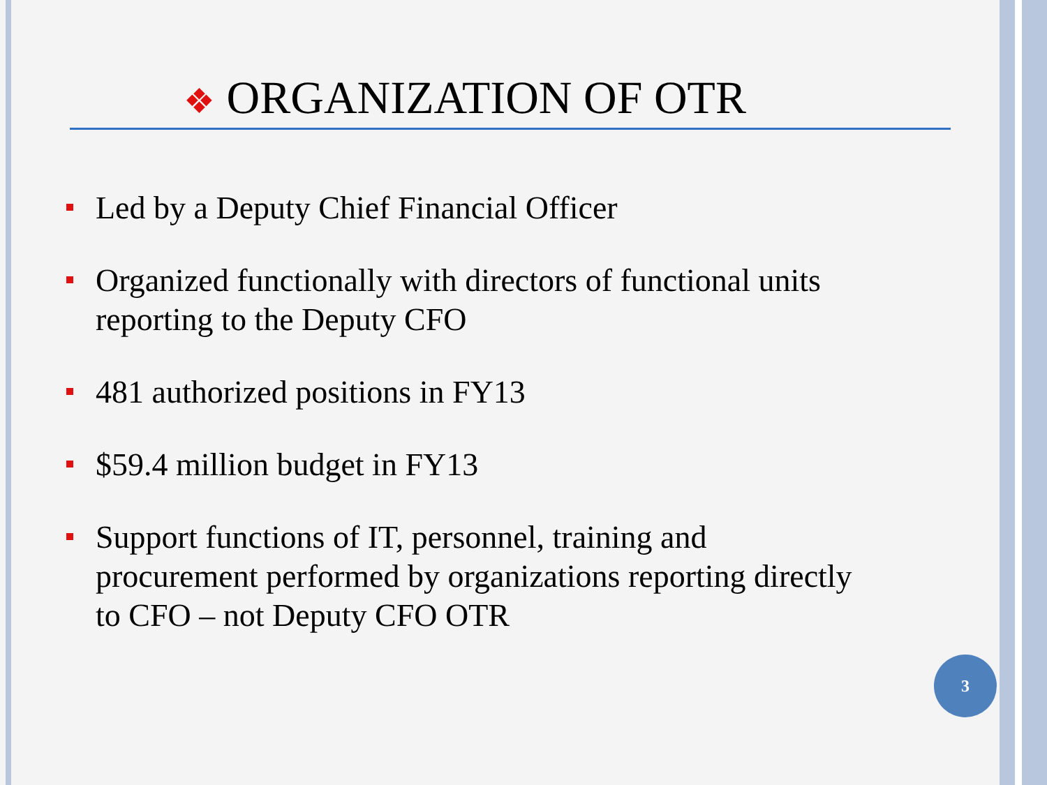❖ ORGANIZATION OF OTR
Led by a Deputy Chief Financial Officer
Organized functionally with directors of functional units reporting to the Deputy CFO
481 authorized positions in FY13
$59.4 million budget in FY13
Support functions of IT, personnel, training and procurement performed by organizations reporting directly to CFO – not Deputy CFO OTR
3